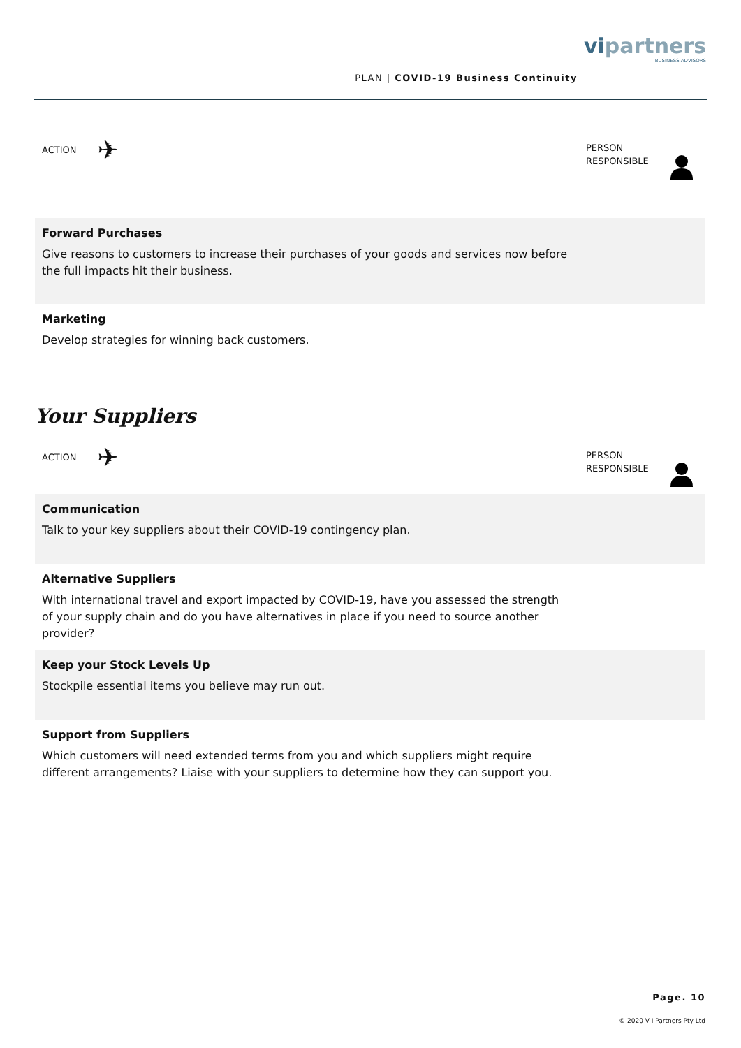PLAN | COVID-19 Business Continuity
vipartners
BUSINESS ADVISORS
| ACTION ✈ | PERSON RESPONSIBLE |
| Forward Purchases Give reasons to customers to increase their purchases of your goods and services now before the full impacts hit their business. | |
| Marketing Develop strategies for winning back customers. | |
Your Suppliers
| ACTION ✈ | PERSON RESPONSIBLE |
| Communication Talk to your key suppliers about their COVID-19 contingency plan. | |
| Alternative Suppliers With international travel and export impacted by COVID-19, have you assessed the strength of your supply chain and do you have alternatives in place if you need to source another provider? | |
| Keep your Stock Levels Up Stockpile essential items you believe may run out. | |
| Support from Suppliers Which customers will need extended terms from you and which suppliers might require different arrangements? Liaise with your suppliers to determine how they can support you. | |
Page. 10
© 2020 V I Partners Pty Ltd